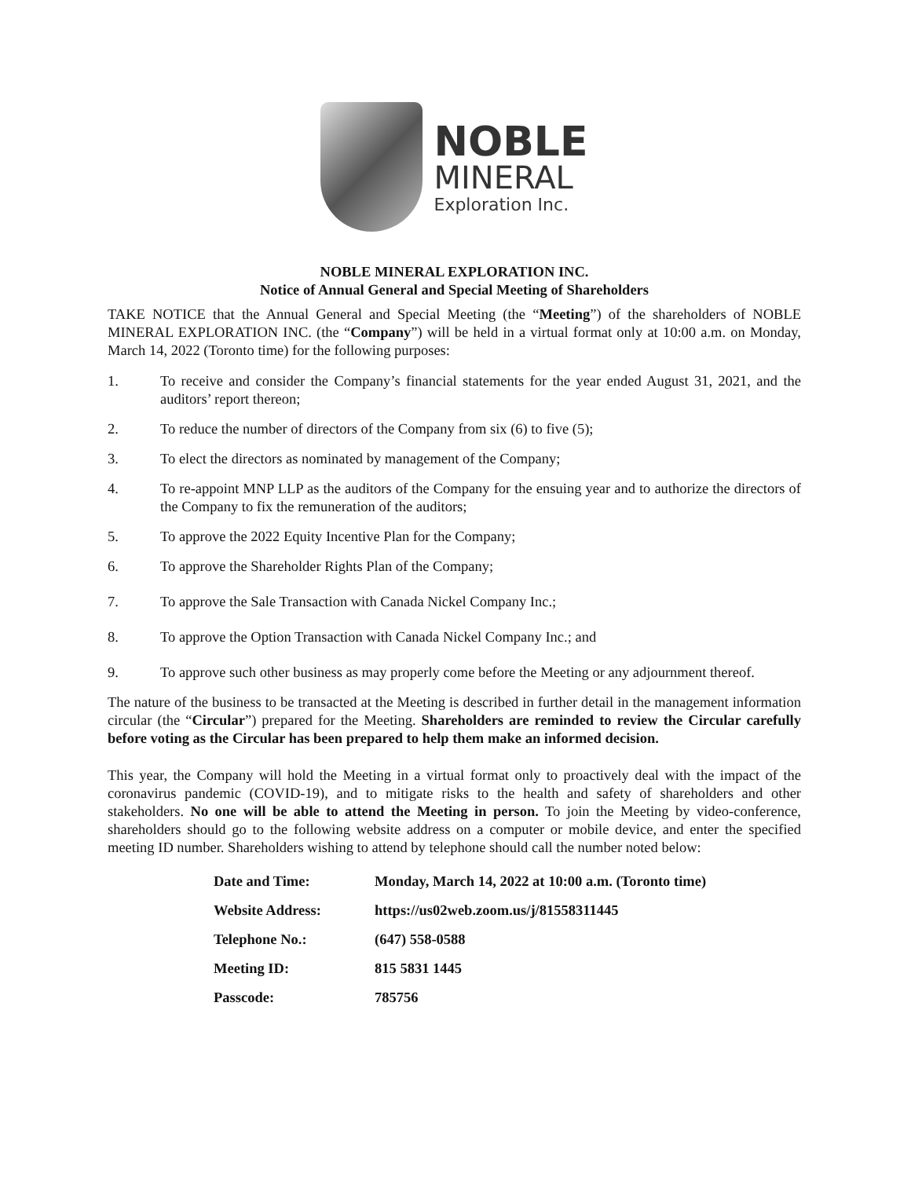NOBLE
MINERAL
Exploration Inc.
NOBLE MINERAL EXPLORATION INC.
Notice of Annual General and Special Meeting of Shareholders
TAKE NOTICE that the Annual General and Special Meeting (the “Meeting”) of the shareholders of NOBLE MINERAL EXPLORATION INC. (the “Company”) will be held in a virtual format only at 10:00 a.m. on Monday, March 14, 2022 (Toronto time) for the following purposes:
1. To receive and consider the Company’s financial statements for the year ended August 31, 2021, and the auditors’ report thereon;
2. To reduce the number of directors of the Company from six (6) to five (5);
3. To elect the directors as nominated by management of the Company;
4. To re-appoint MNP LLP as the auditors of the Company for the ensuing year and to authorize the directors of the Company to fix the remuneration of the auditors;
5. To approve the 2022 Equity Incentive Plan for the Company;
6. To approve the Shareholder Rights Plan of the Company;
7. To approve the Sale Transaction with Canada Nickel Company Inc.;
8. To approve the Option Transaction with Canada Nickel Company Inc.; and
9. To approve such other business as may properly come before the Meeting or any adjournment thereof.
The nature of the business to be transacted at the Meeting is described in further detail in the management information circular (the “Circular”) prepared for the Meeting. Shareholders are reminded to review the Circular carefully before voting as the Circular has been prepared to help them make an informed decision.
This year, the Company will hold the Meeting in a virtual format only to proactively deal with the impact of the coronavirus pandemic (COVID-19), and to mitigate risks to the health and safety of shareholders and other stakeholders. No one will be able to attend the Meeting in person. To join the Meeting by video-conference, shareholders should go to the following website address on a computer or mobile device, and enter the specified meeting ID number. Shareholders wishing to attend by telephone should call the number noted below:
| Date and Time: | Monday, March 14, 2022 at 10:00 a.m. (Toronto time) |
| Website Address: | https://us02web.zoom.us/j/81558311445 |
| Telephone No.: | (647) 558-0588 |
| Meeting ID: | 815 5831 1445 |
| Passcode: | 785756 |